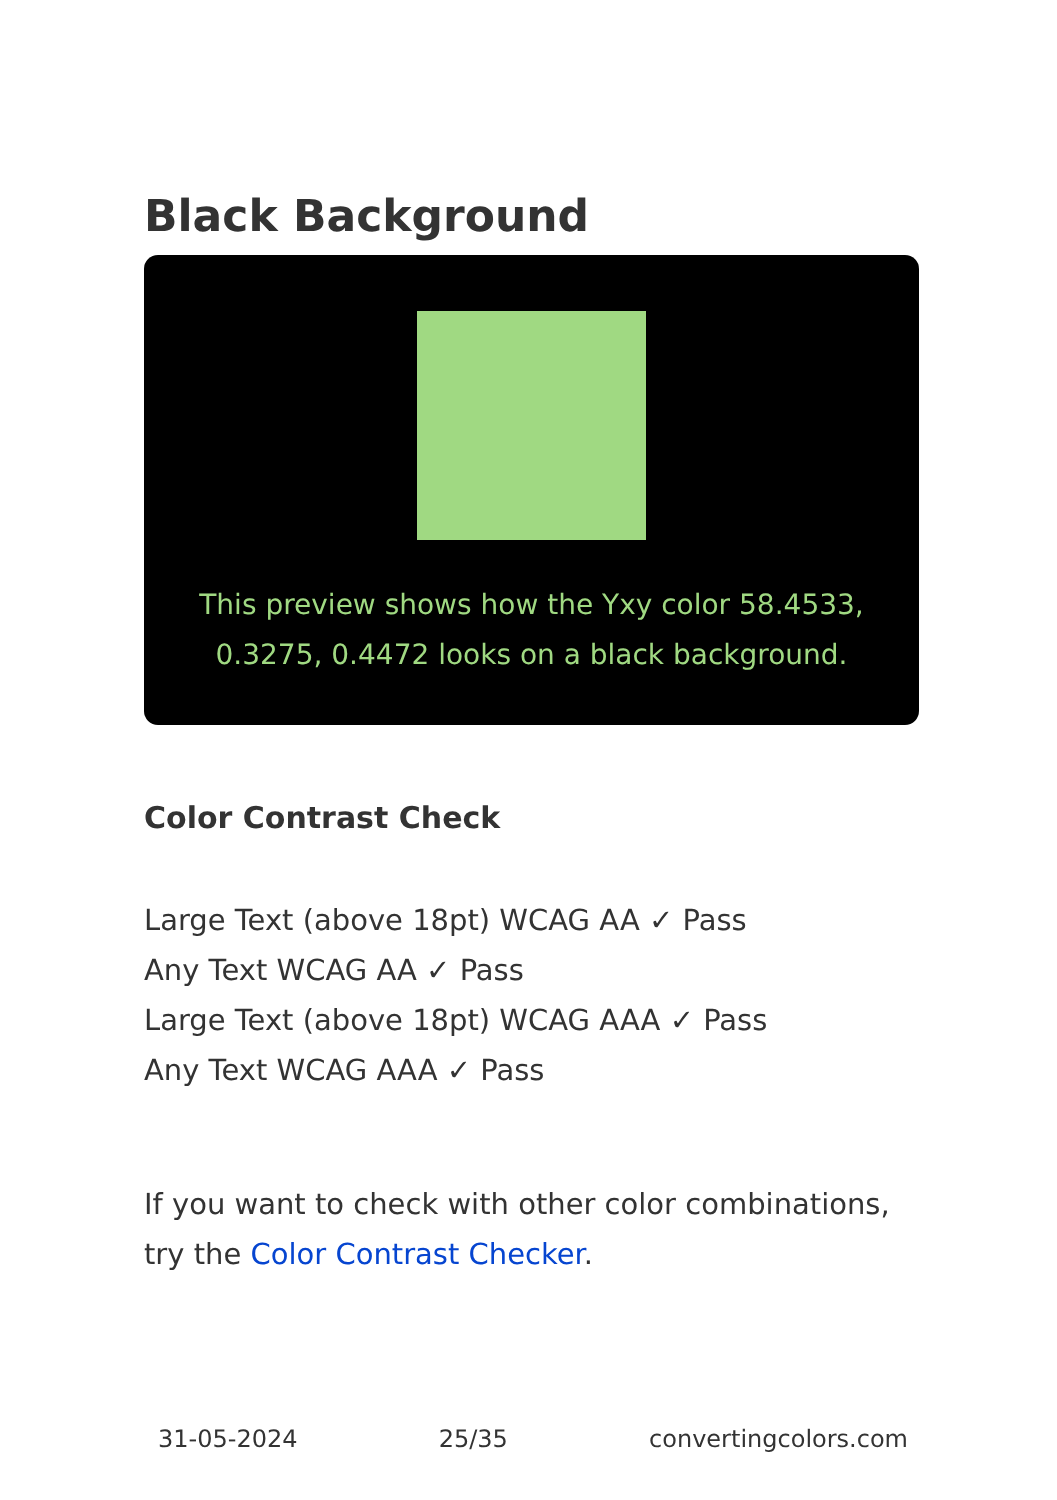Black Background
This preview shows how the Yxy color 58.4533, 0.3275, 0.4472 looks on a black background.
Color Contrast Check
Large Text (above 18pt) WCAG AA ✓ Pass
Any Text WCAG AA ✓ Pass
Large Text (above 18pt) WCAG AAA ✓ Pass
Any Text WCAG AAA ✓ Pass
If you want to check with other color combinations, try the Color Contrast Checker.
31-05-2024 25/35 convertingcolors.com